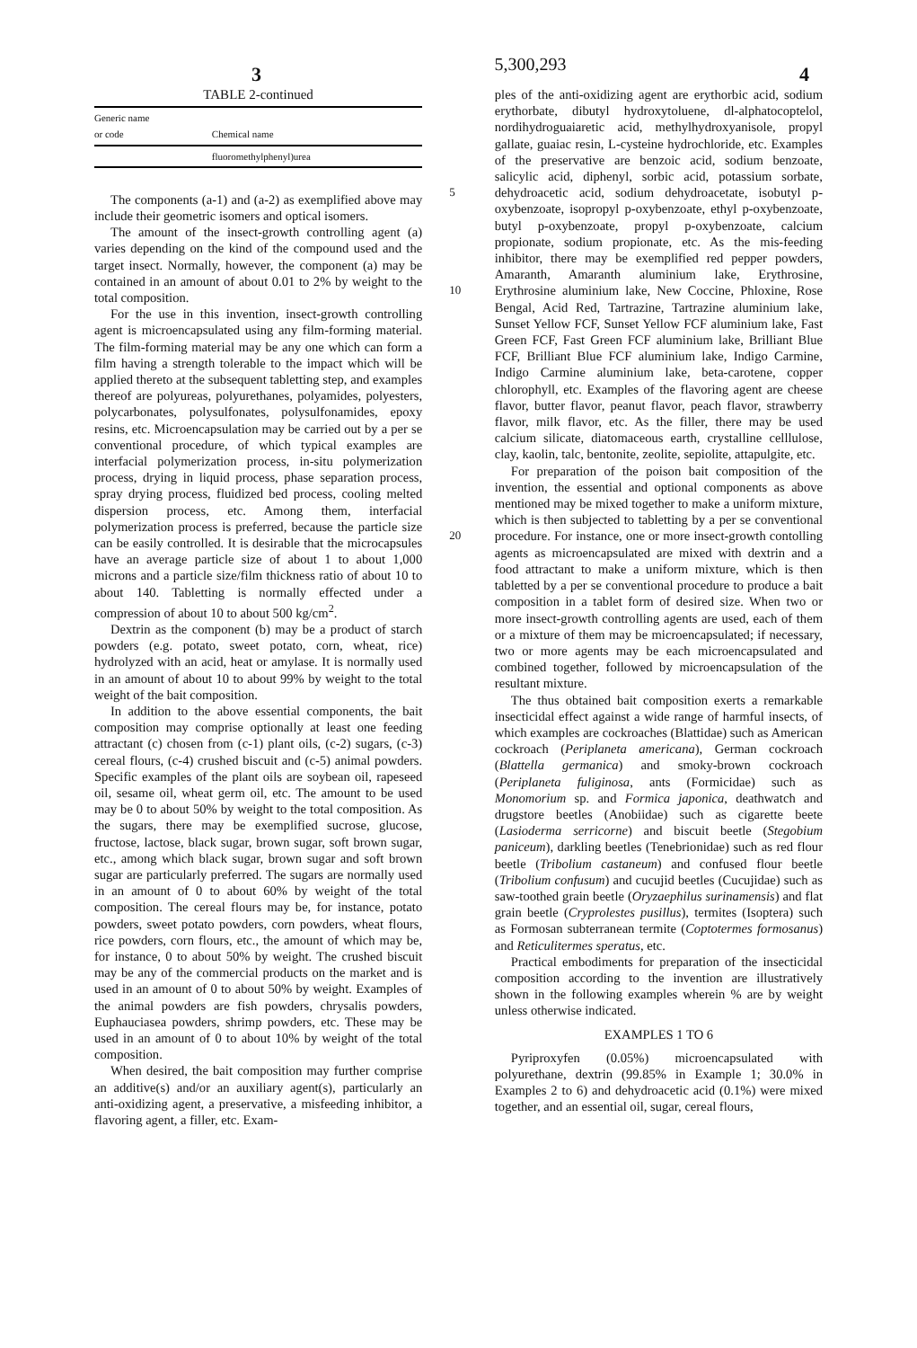3 5,300,293 4
TABLE 2-continued
| Generic name or code | Chemical name |
| --- | --- |
| | fluoromethylphenyl)urea |
The components (a-1) and (a-2) as exemplified above may include their geometric isomers and optical isomers.
The amount of the insect-growth controlling agent (a) varies depending on the kind of the compound used and the target insect. Normally, however, the component (a) may be contained in an amount of about 0.01 to 2% by weight to the total composition.
For the use in this invention, insect-growth controlling agent is microencapsulated using any film-forming material. The film-forming material may be any one which can form a film having a strength tolerable to the impact which will be applied thereto at the subsequent tabletting step, and examples thereof are polyureas, polyurethanes, polyamides, polyesters, polycarbonates, polysulfonates, polysulfonamides, epoxy resins, etc. Microencapsulation may be carried out by a per se conventional procedure, of which typical examples are interfacial polymerization process, in-situ polymerization process, drying in liquid process, phase separation process, spray drying process, fluidized bed process, cooling melted dispersion process, etc. Among them, interfacial polymerization process is preferred, because the particle size can be easily controlled. It is desirable that the microcapsules have an average particle size of about 1 to about 1,000 microns and a particle size/film thickness ratio of about 10 to about 140. Tabletting is normally effected under a compression of about 10 to about 500 kg/cm<sup>2</sup>.
Dextrin as the component (b) may be a product of starch powders (e.g. potato, sweet potato, corn, wheat, rice) hydrolyzed with an acid, heat or amylase. It is normally used in an amount of about 10 to about 99% by weight to the total weight of the bait composition.
In addition to the above essential components, the bait composition may comprise optionally at least one feeding attractant (c) chosen from (c-1) plant oils, (c-2) sugars, (c-3) cereal flours, (c-4) crushed biscuit and (c-5) animal powders. Specific examples of the plant oils are soybean oil, rapeseed oil, sesame oil, wheat germ oil, etc. The amount to be used may be 0 to about 50% by weight to the total composition. As the sugars, there may be exemplified sucrose, glucose, fructose, lactose, black sugar, brown sugar, soft brown sugar, etc., among which black sugar, brown sugar and soft brown sugar are particularly preferred. The sugars are normally used in an amount of 0 to about 60% by weight of the total composition. The cereal flours may be, for instance, potato powders, sweet potato powders, corn powders, wheat flours, rice powders, corn flours, etc., the amount of which may be, for instance, 0 to about 50% by weight. The crushed biscuit may be any of the commercial products on the market and is used in an amount of 0 to about 50% by weight. Examples of the animal powders are fish powders, chrysalis powders, Euphauciasea powders, shrimp powders, etc. These may be used in an amount of 0 to about 10% by weight of the total composition.
When desired, the bait composition may further comprise an additive(s) and/or an auxiliary agent(s), particularly an anti-oxidizing agent, a preservative, a misfeeding inhibitor, a flavoring agent, a filler, etc. Exam-
5
10
20
ples of the anti-oxidizing agent are erythorbic acid, sodium erythorbate, dibutyl hydroxytoluene, dl-alphatocoptelol, nordihydroguaiaretic acid, methylhydroxyanisole, propyl gallate, guaiac resin, L-cysteine hydrochloride, etc. Examples of the preservative are benzoic acid, sodium benzoate, salicylic acid, diphenyl, sorbic acid, potassium sorbate, dehydroacetic acid, sodium dehydroacetate, isobutyl p-oxybenzoate, isopropyl p-oxybenzoate, ethyl p-oxybenzoate, butyl p-oxybenzoate, propyl p-oxybenzoate, calcium propionate, sodium propionate, etc. As the mis-feeding inhibitor, there may be exemplified red pepper powders, Amaranth, Amaranth aluminium lake, Erythrosine, Erythrosine aluminium lake, New Coccine, Phloxine, Rose Bengal, Acid Red, Tartrazine, Tartrazine aluminium lake, Sunset Yellow FCF, Sunset Yellow FCF aluminium lake, Fast Green FCF, Fast Green FCF aluminium lake, Brilliant Blue FCF, Brilliant Blue FCF aluminium lake, Indigo Carmine, Indigo Carmine aluminium lake, beta-carotene, copper chlorophyll, etc. Examples of the flavoring agent are cheese flavor, butter flavor, peanut flavor, peach flavor, strawberry flavor, milk flavor, etc. As the filler, there may be used calcium silicate, diatomaceous earth, crystalline celllulose, clay, kaolin, talc, bentonite, zeolite, sepiolite, attapulgite, etc.
For preparation of the poison bait composition of the invention, the essential and optional components as above mentioned may be mixed together to make a uniform mixture, which is then subjected to tabletting by a per se conventional procedure. For instance, one or more insect-growth contolling agents as microencapsulated are mixed with dextrin and a food attractant to make a uniform mixture, which is then tabletted by a per se conventional procedure to produce a bait composition in a tablet form of desired size. When two or more insect-growth controlling agents are used, each of them or a mixture of them may be microencapsulated; if necessary, two or more agents may be each microencapsulated and combined together, followed by microencapsulation of the resultant mixture.
The thus obtained bait composition exerts a remarkable insecticidal effect against a wide range of harmful insects, of which examples are cockroaches (Blattidae) such as American cockroach (Periplaneta americana), German cockroach (Blattella germanica) and smoky-brown cockroach (Periplaneta fuliginosa, ants (Formicidae) such as Monomorium sp. and Formica japonica, deathwatch and drugstore beetles (Anobiidae) such as cigarette beete (Lasioderma serricorne) and biscuit beetle (Stegobium paniceum), darkling beetles (Tenebrionidae) such as red flour beetle (Tribolium castaneum) and confused flour beetle (Tribolium confusum) and cucujid beetles (Cucujidae) such as saw-toothed grain beetle (Oryzaephilus surinamensis) and flat grain beetle (Cryprolestes pusillus), termites (Isoptera) such as Formosan subterranean termite (Coptotermes formosanus) and Reticulitermes speratus, etc.
Practical embodiments for preparation of the insecticidal composition according to the invention are illustratively shown in the following examples wherein % are by weight unless otherwise indicated.
EXAMPLES 1 TO 6
Pyriproxyfen (0.05%) microencapsulated with polyurethane, dextrin (99.85% in Example 1; 30.0% in Examples 2 to 6) and dehydroacetic acid (0.1%) were mixed together, and an essential oil, sugar, cereal flours,